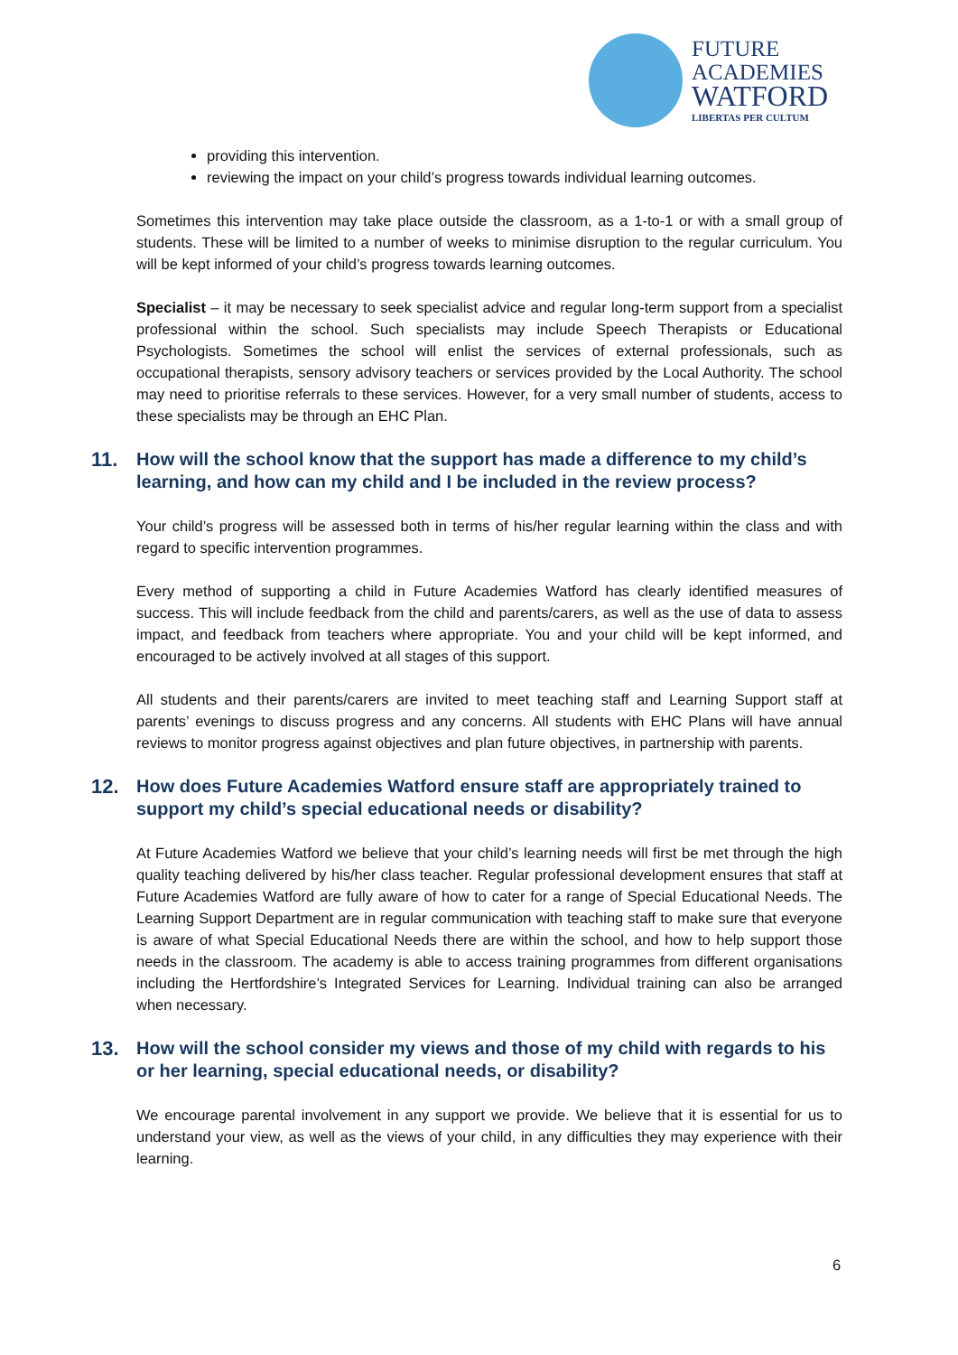FUTURE
ACADEMIES
WATFORD
LIBERTAS PER CULTUM
providing this intervention.
reviewing the impact on your child’s progress towards individual learning outcomes.
Sometimes this intervention may take place outside the classroom, as a 1-to-1 or with a small group of students. These will be limited to a number of weeks to minimise disruption to the regular curriculum. You will be kept informed of your child’s progress towards learning outcomes.
Specialist – it may be necessary to seek specialist advice and regular long-term support from a specialist professional within the school. Such specialists may include Speech Therapists or Educational Psychologists. Sometimes the school will enlist the services of external professionals, such as occupational therapists, sensory advisory teachers or services provided by the Local Authority. The school may need to prioritise referrals to these services. However, for a very small number of students, access to these specialists may be through an EHC Plan.
11. How will the school know that the support has made a difference to my child’s learning, and how can my child and I be included in the review process?
Your child’s progress will be assessed both in terms of his/her regular learning within the class and with regard to specific intervention programmes.
Every method of supporting a child in Future Academies Watford has clearly identified measures of success. This will include feedback from the child and parents/carers, as well as the use of data to assess impact, and feedback from teachers where appropriate. You and your child will be kept informed, and encouraged to be actively involved at all stages of this support.
All students and their parents/carers are invited to meet teaching staff and Learning Support staff at parents’ evenings to discuss progress and any concerns. All students with EHC Plans will have annual reviews to monitor progress against objectives and plan future objectives, in partnership with parents.
12. How does Future Academies Watford ensure staff are appropriately trained to support my child’s special educational needs or disability?
At Future Academies Watford we believe that your child’s learning needs will first be met through the high quality teaching delivered by his/her class teacher. Regular professional development ensures that staff at Future Academies Watford are fully aware of how to cater for a range of Special Educational Needs. The Learning Support Department are in regular communication with teaching staff to make sure that everyone is aware of what Special Educational Needs there are within the school, and how to help support those needs in the classroom. The academy is able to access training programmes from different organisations including the Hertfordshire’s Integrated Services for Learning. Individual training can also be arranged when necessary.
13. How will the school consider my views and those of my child with regards to his or her learning, special educational needs, or disability?
We encourage parental involvement in any support we provide. We believe that it is essential for us to understand your view, as well as the views of your child, in any difficulties they may experience with their learning.
6